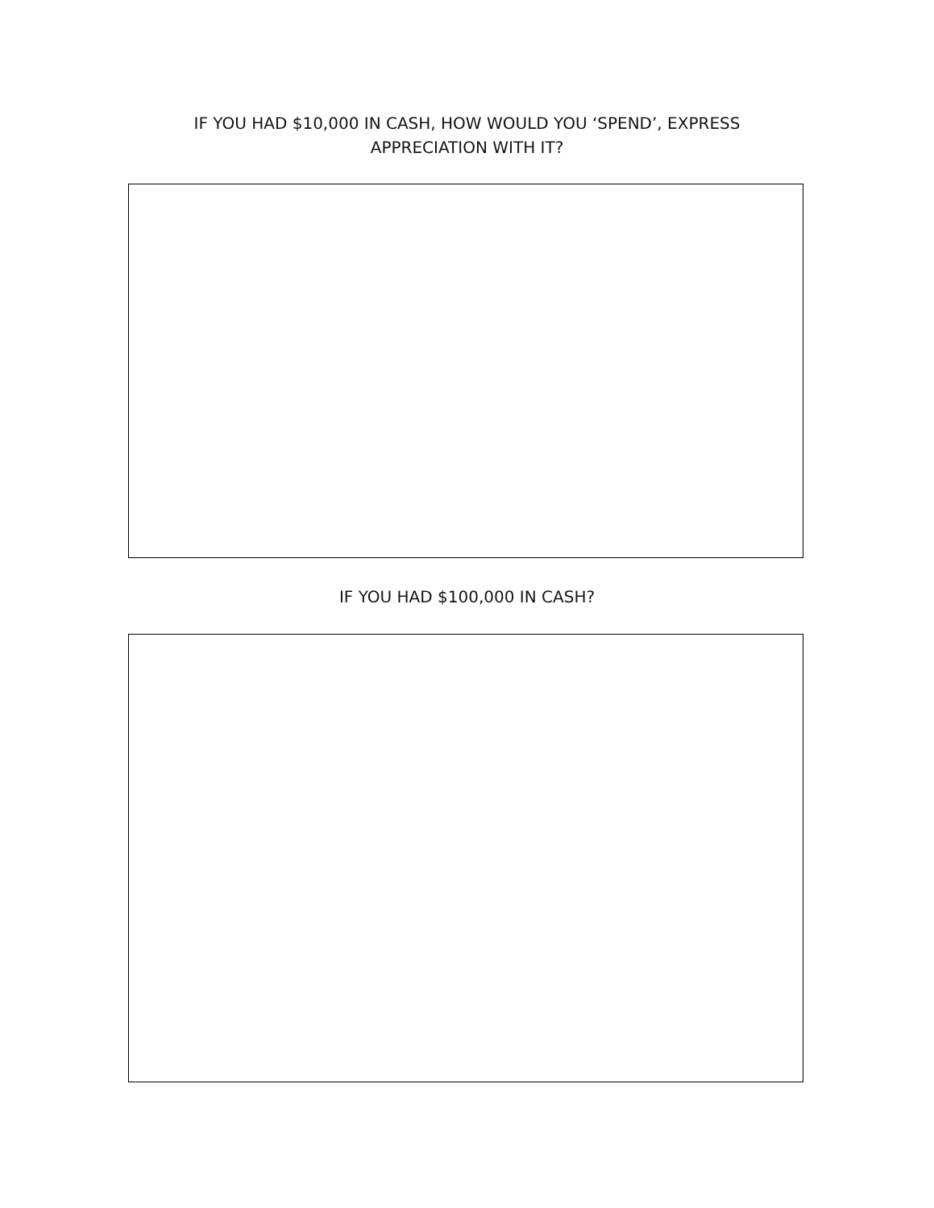IF YOU HAD $10,000 IN CASH, HOW WOULD YOU ‘SPEND’, EXPRESS APPRECIATION WITH IT?
IF YOU HAD $100,000 IN CASH?